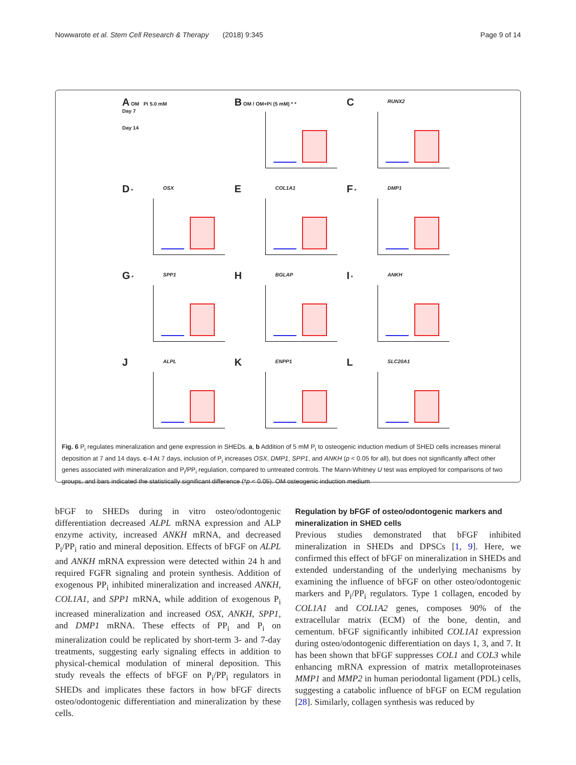Nowwarote et al. Stem Cell Research & Therapy (2018) 9:345 Page 9 of 14
A OM Pi 5.0 mM
Day 7
Day 14
B OM / OM+Pi (5 mM) * *
C RUNX2
D OSX *
E COL1A1
F DMP1 *
G SPP1 *
H BGLAP
I ANKH *
J ALPL
K ENPP1
L SLC20A1
Fig. 6 P<sub>i</sub> regulates mineralization and gene expression in SHEDs. a, b Addition of 5 mM P<sub>i</sub> to osteogenic induction medium of SHED cells increases mineral deposition at 7 and 14 days. c–l At 7 days, inclusion of P<sub>i</sub> increases OSX, DMP1, SPP1, and ANKH (p < 0.05 for all), but does not significantly affect other genes associated with mineralization and P<sub>i</sub>/PP<sub>i</sub> regulation, compared to untreated controls. The Mann-Whitney U test was employed for comparisons of two groups, and bars indicated the statistically significant difference (*p < 0.05). OM osteogenic induction medium
bFGF to SHEDs during in vitro osteo/odontogenic differentiation decreased ALPL mRNA expression and ALP enzyme activity, increased ANKH mRNA, and decreased P<sub>i</sub>/PP<sub>i</sub> ratio and mineral deposition. Effects of bFGF on ALPL and ANKH mRNA expression were detected within 24 h and required FGFR signaling and protein synthesis. Addition of exogenous PP<sub>i</sub> inhibited mineralization and increased ANKH, COL1A1, and SPP1 mRNA, while addition of exogenous P<sub>i</sub> increased mineralization and increased OSX, ANKH, SPP1, and DMP1 mRNA. These effects of PP<sub>i</sub> and P<sub>i</sub> on mineralization could be replicated by short-term 3- and 7-day treatments, suggesting early signaling effects in addition to physical-chemical modulation of mineral deposition. This study reveals the effects of bFGF on P<sub>i</sub>/PP<sub>i</sub> regulators in SHEDs and implicates these factors in how bFGF directs osteo/odontogenic differentiation and mineralization by these cells.
Regulation by bFGF of osteo/odontogenic markers and mineralization in SHED cells
Previous studies demonstrated that bFGF inhibited mineralization in SHEDs and DPSCs [1, 9]. Here, we confirmed this effect of bFGF on mineralization in SHEDs and extended understanding of the underlying mechanisms by examining the influence of bFGF on other osteo/odontogenic markers and P<sub>i</sub>/PP<sub>i</sub> regulators. Type 1 collagen, encoded by COL1A1 and COL1A2 genes, composes 90% of the extracellular matrix (ECM) of the bone, dentin, and cementum. bFGF significantly inhibited COL1A1 expression during osteo/odontogenic differentiation on days 1, 3, and 7. It has been shown that bFGF suppresses COL1 and COL3 while enhancing mRNA expression of matrix metalloproteinases MMP1 and MMP2 in human periodontal ligament (PDL) cells, suggesting a catabolic influence of bFGF on ECM regulation [28]. Similarly, collagen synthesis was reduced by